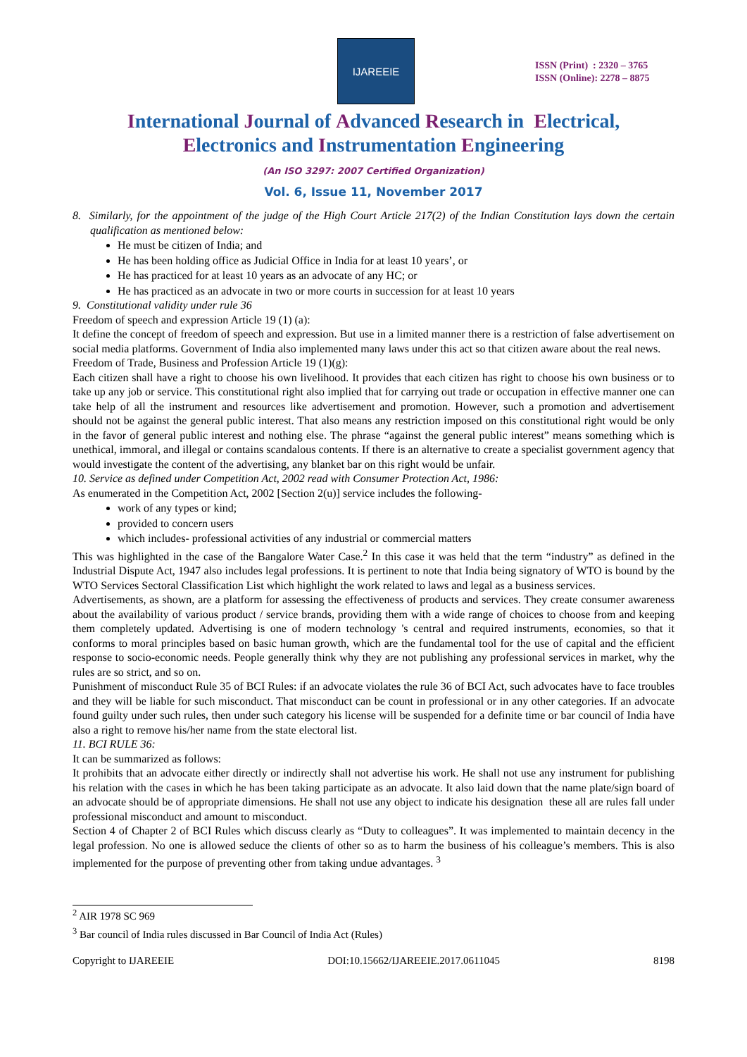IJAREEIE
ISSN (Print) : 2320 – 3765
ISSN (Online): 2278 – 8875
International Journal of Advanced Research in Electrical,
Electronics and Instrumentation Engineering
(An ISO 3297: 2007 Certified Organization)
Vol. 6, Issue 11, November 2017
8. Similarly, for the appointment of the judge of the High Court Article 217(2) of the Indian Constitution lays down the certain qualification as mentioned below:
He must be citizen of India; and
He has been holding office as Judicial Office in India for at least 10 years’, or
He has practiced for at least 10 years as an advocate of any HC; or
He has practiced as an advocate in two or more courts in succession for at least 10 years
9. Constitutional validity under rule 36
Freedom of speech and expression Article 19 (1) (a):
It define the concept of freedom of speech and expression. But use in a limited manner there is a restriction of false advertisement on social media platforms. Government of India also implemented many laws under this act so that citizen aware about the real news.
Freedom of Trade, Business and Profession Article 19 (1)(g):
Each citizen shall have a right to choose his own livelihood. It provides that each citizen has right to choose his own business or to take up any job or service. This constitutional right also implied that for carrying out trade or occupation in effective manner one can take help of all the instrument and resources like advertisement and promotion. However, such a promotion and advertisement should not be against the general public interest. That also means any restriction imposed on this constitutional right would be only in the favor of general public interest and nothing else. The phrase “against the general public interest” means something which is unethical, immoral, and illegal or contains scandalous contents. If there is an alternative to create a specialist government agency that would investigate the content of the advertising, any blanket bar on this right would be unfair.
10. Service as defined under Competition Act, 2002 read with Consumer Protection Act, 1986:
As enumerated in the Competition Act, 2002 [Section 2(u)] service includes the following-
work of any types or kind;
provided to concern users
which includes- professional activities of any industrial or commercial matters
This was highlighted in the case of the Bangalore Water Case.<sup>2</sup> In this case it was held that the term “industry” as defined in the Industrial Dispute Act, 1947 also includes legal professions. It is pertinent to note that India being signatory of WTO is bound by the WTO Services Sectoral Classification List which highlight the work related to laws and legal as a business services.
Advertisements, as shown, are a platform for assessing the effectiveness of products and services. They create consumer awareness about the availability of various product / service brands, providing them with a wide range of choices to choose from and keeping them completely updated. Advertising is one of modern technology 's central and required instruments, economies, so that it conforms to moral principles based on basic human growth, which are the fundamental tool for the use of capital and the efficient response to socio-economic needs. People generally think why they are not publishing any professional services in market, why the rules are so strict, and so on.
Punishment of misconduct Rule 35 of BCI Rules: if an advocate violates the rule 36 of BCI Act, such advocates have to face troubles and they will be liable for such misconduct. That misconduct can be count in professional or in any other categories. If an advocate found guilty under such rules, then under such category his license will be suspended for a definite time or bar council of India have also a right to remove his/her name from the state electoral list.
11. BCI RULE 36:
It can be summarized as follows:
It prohibits that an advocate either directly or indirectly shall not advertise his work. He shall not use any instrument for publishing his relation with the cases in which he has been taking participate as an advocate. It also laid down that the name plate/sign board of an advocate should be of appropriate dimensions. He shall not use any object to indicate his designation these all are rules fall under professional misconduct and amount to misconduct.
Section 4 of Chapter 2 of BCI Rules which discuss clearly as “Duty to colleagues”. It was implemented to maintain decency in the legal profession. No one is allowed seduce the clients of other so as to harm the business of his colleague’s members. This is also implemented for the purpose of preventing other from taking undue advantages. <sup>3</sup>
<sup>2</sup> AIR 1978 SC 969
<sup>3</sup> Bar council of India rules discussed in Bar Council of India Act (Rules)
Copyright to IJAREEIE DOI:10.15662/IJAREEIE.2017.0611045 8198